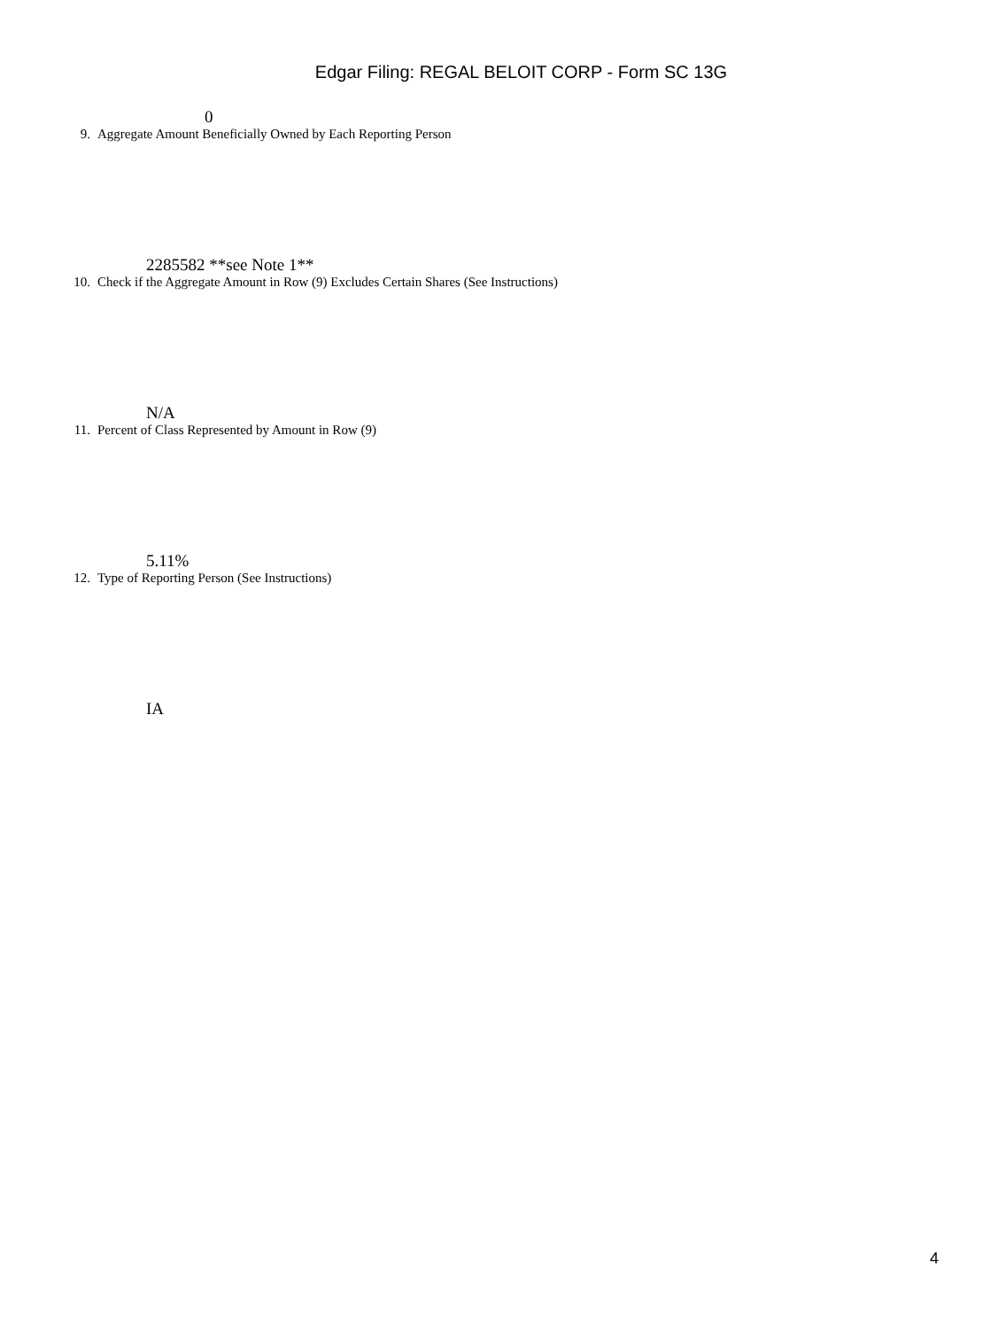Edgar Filing: REGAL BELOIT CORP - Form SC 13G
0
9. Aggregate Amount Beneficially Owned by Each Reporting Person
2285582 **see Note 1**
10. Check if the Aggregate Amount in Row (9) Excludes Certain Shares (See Instructions)
N/A
11. Percent of Class Represented by Amount in Row (9)
5.11%
12. Type of Reporting Person (See Instructions)
IA
4